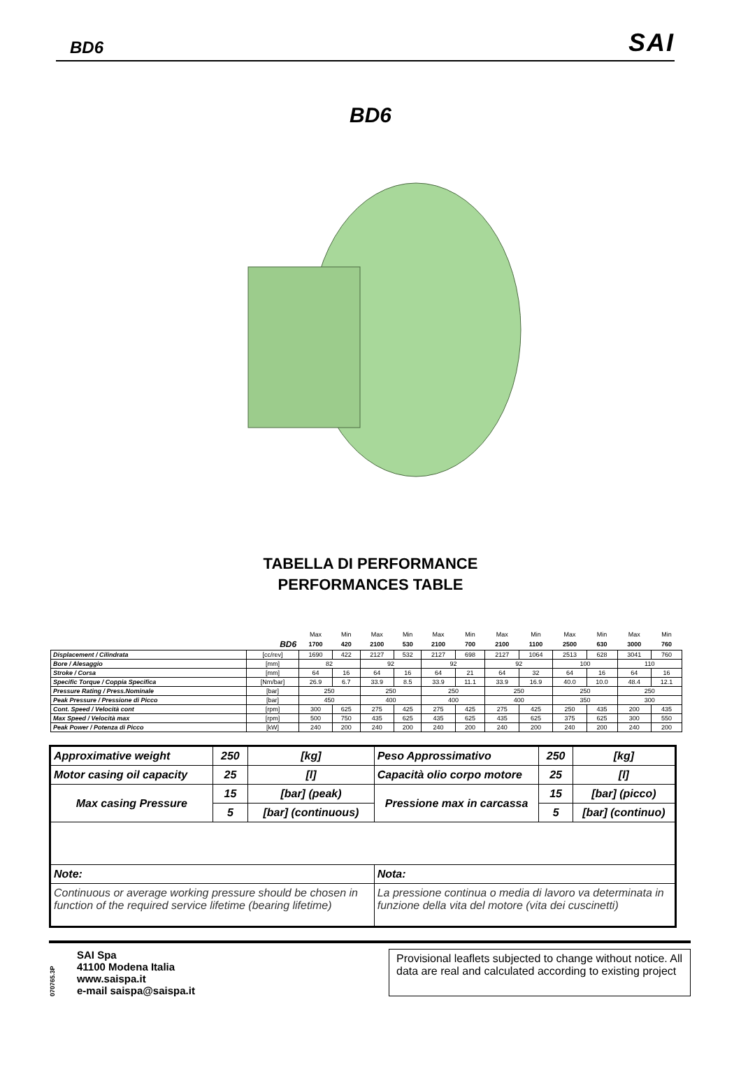BD6 SAI
BD6
TABELLA DI PERFORMANCE
PERFORMANCES TABLE
| | | Max | Min | Max | Min | Max | Min | Max | Min | Max | Min | Max | Min |
| BD6 | | 1700 | 420 | 2100 | 530 | 2100 | 700 | 2100 | 1100 | 2500 | 630 | 3000 | 760 |
| Displacement / Cilindrata | [cc/rev] | 1690 | 422 | 2127 | 532 | 2127 | 698 | 2127 | 1064 | 2513 | 628 | 3041 | 760 |
| Bore / Alesaggio | [mm] | 82 | | 92 | | 92 | | 92 | | 100 | | 110 | |
| Stroke / Corsa | [mm] | 64 | 16 | 64 | 16 | 64 | 21 | 64 | 32 | 64 | 16 | 64 | 16 |
| Specific Torque / Coppia Specifica | [Nm/bar] | 26.9 | 6.7 | 33.9 | 8.5 | 33.9 | 11.1 | 33.9 | 16.9 | 40.0 | 10.0 | 48.4 | 12.1 |
| Pressure Rating / Press.Nominale | [bar] | 250 | | 250 | | 250 | | 250 | | 250 | | 250 | |
| Peak Pressure / Pressione di Picco | [bar] | 450 | | 400 | | 400 | | 400 | | 350 | | 300 | |
| Cont. Speed / Velocità cont | [rpm] | 300 | 625 | 275 | 425 | 275 | 425 | 275 | 425 | 250 | 435 | 200 | 435 |
| Max Speed / Velocità max | [rpm] | 500 | 750 | 435 | 625 | 435 | 625 | 435 | 625 | 375 | 625 | 300 | 550 |
| Peak Power / Potenza di Picco | [kW] | 240 | 200 | 240 | 200 | 240 | 200 | 240 | 200 | 240 | 200 | 240 | 200 |
| Approximative weight | 250 | [kg] | Peso Approssimativo | 250 | [kg] |
| Motor casing oil capacity | 25 | [l] | Capacità olio corpo motore | 25 | [l] |
| Max casing Pressure | 15 | [bar] (peak) | Pressione max in carcassa | 15 | [bar] (picco) |
| | 5 | [bar] (continuous) | | 5 | [bar] (continuo) |
| Note: | | | Nota: | | |
| Continuous or average working pressure should be chosen in function of the required service lifetime (bearing lifetime) | | | La pressione continua o media di lavoro va determinata in funzione della vita del motore (vita dei cuscinetti) | | |
070765.3P
SAI Spa
41100 Modena Italia
www.saispa.it
e-mail saispa@saispa.it
Provisional leaflets subjected to change without notice. All data are real and calculated according to existing project